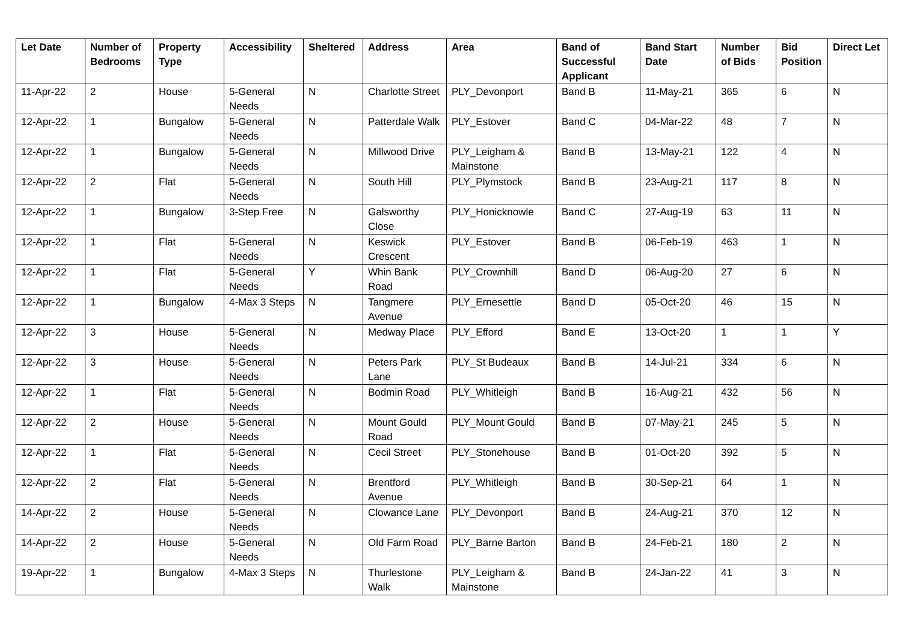| Let Date | Number of Bedrooms | Property Type | Accessibility | Sheltered | Address | Area | Band of Successful Applicant | Band Start Date | Number of Bids | Bid Position | Direct Let |
| --- | --- | --- | --- | --- | --- | --- | --- | --- | --- | --- | --- |
| 11-Apr-22 | 2 | House | 5-General Needs | N | Charlotte Street | PLY_Devonport | Band B | 11-May-21 | 365 | 6 | N |
| 12-Apr-22 | 1 | Bungalow | 5-General Needs | N | Patterdale Walk | PLY_Estover | Band C | 04-Mar-22 | 48 | 7 | N |
| 12-Apr-22 | 1 | Bungalow | 5-General Needs | N | Millwood Drive | PLY_Leigham & Mainstone | Band B | 13-May-21 | 122 | 4 | N |
| 12-Apr-22 | 2 | Flat | 5-General Needs | N | South Hill | PLY_Plymstock | Band B | 23-Aug-21 | 117 | 8 | N |
| 12-Apr-22 | 1 | Bungalow | 3-Step Free | N | Galsworthy Close | PLY_Honicknowle | Band C | 27-Aug-19 | 63 | 11 | N |
| 12-Apr-22 | 1 | Flat | 5-General Needs | N | Keswick Crescent | PLY_Estover | Band B | 06-Feb-19 | 463 | 1 | N |
| 12-Apr-22 | 1 | Flat | 5-General Needs | Y | Whin Bank Road | PLY_Crownhill | Band D | 06-Aug-20 | 27 | 6 | N |
| 12-Apr-22 | 1 | Bungalow | 4-Max 3 Steps | N | Tangmere Avenue | PLY_Ernesettle | Band D | 05-Oct-20 | 46 | 15 | N |
| 12-Apr-22 | 3 | House | 5-General Needs | N | Medway Place | PLY_Efford | Band E | 13-Oct-20 | 1 | 1 | Y |
| 12-Apr-22 | 3 | House | 5-General Needs | N | Peters Park Lane | PLY_St Budeaux | Band B | 14-Jul-21 | 334 | 6 | N |
| 12-Apr-22 | 1 | Flat | 5-General Needs | N | Bodmin Road | PLY_Whitleigh | Band B | 16-Aug-21 | 432 | 56 | N |
| 12-Apr-22 | 2 | House | 5-General Needs | N | Mount Gould Road | PLY_Mount Gould | Band B | 07-May-21 | 245 | 5 | N |
| 12-Apr-22 | 1 | Flat | 5-General Needs | N | Cecil Street | PLY_Stonehouse | Band B | 01-Oct-20 | 392 | 5 | N |
| 12-Apr-22 | 2 | Flat | 5-General Needs | N | Brentford Avenue | PLY_Whitleigh | Band B | 30-Sep-21 | 64 | 1 | N |
| 14-Apr-22 | 2 | House | 5-General Needs | N | Clowance Lane | PLY_Devonport | Band B | 24-Aug-21 | 370 | 12 | N |
| 14-Apr-22 | 2 | House | 5-General Needs | N | Old Farm Road | PLY_Barne Barton | Band B | 24-Feb-21 | 180 | 2 | N |
| 19-Apr-22 | 1 | Bungalow | 4-Max 3 Steps | N | Thurlestone Walk | PLY_Leigham & Mainstone | Band B | 24-Jan-22 | 41 | 3 | N |